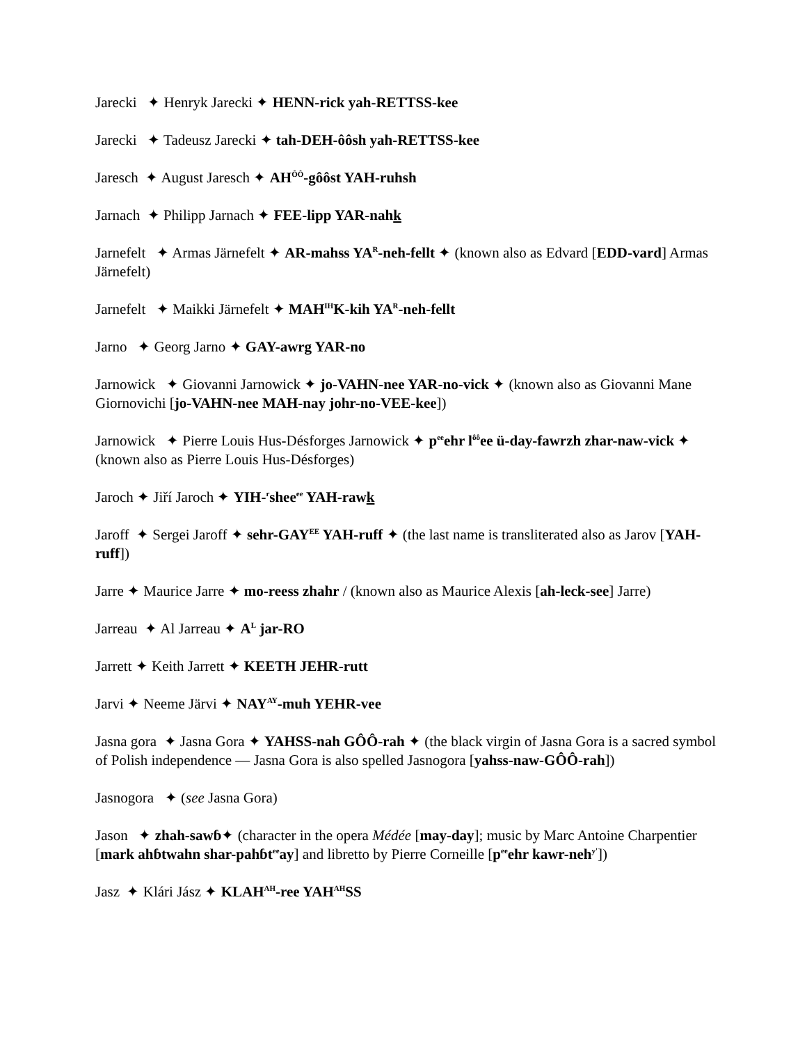Jarecki ✦ Henryk Jarecki ✦ HENN-rick yah-RETTSS-kee
Jarecki ✦ Tadeusz Jarecki ✦ tah-DEH-ôôsh yah-RETTSS-kee
Jaresch ✦ August Jaresch ✦ AH<sup>ÔÔ</sup>-gôôst YAH-ruhsh
Jarnach ✦ Philipp Jarnach ✦ FEE-lipp YAR-nahk
Jarnefelt ✦ Armas Järnefelt ✦ AR-mahss YA<sup>R</sup>-neh-fellt ✦ (known also as Edvard [EDD-vard] Armas Järnefelt)
Jarnefelt ✦ Maikki Järnefelt ✦ MAH<sup>IH</sup>K-kih YA<sup>R</sup>-neh-fellt
Jarno ✦ Georg Jarno ✦ GAY-awrg YAR-no
Jarnowick ✦ Giovanni Jarnowick ✦ jo-VAHN-nee YAR-no-vick ✦ (known also as Giovanni Mane Giornovichi [jo-VAHN-nee MAH-nay johr-no-VEE-kee])
Jarnowick ✦ Pierre Louis Hus-Désforges Jarnowick ✦ p<sup>ee</sup>ehr l<sup>ôô</sup>ee ü-day-fawrzh zhar-naw-vick ✦ (known also as Pierre Louis Hus-Désforges)
Jaroch ✦ Jiří Jaroch ✦ YIH-<sup>r</sup>shee<sup>ee</sup> YAH-rawk
Jaroff ✦ Sergei Jaroff ✦ sehr-GAY<sup>EE</sup> YAH-ruff ✦ (the last name is transliterated also as Jarov [YAH-ruff])
Jarre ✦ Maurice Jarre ✦ mo-reess zhahr / (known also as Maurice Alexis [ah-leck-see] Jarre)
Jarreau ✦ Al Jarreau ✦ A<sup>L</sup> jar-RO
Jarrett ✦ Keith Jarrett ✦ KEETH JEHR-rutt
Jarvi ✦ Neeme Järvi ✦ NAY<sup>AY</sup>-muh YEHR-vee
Jasna gora ✦ Jasna Gora ✦ YAHSS-nah GÔÔ-rah ✦ (the black virgin of Jasna Gora is a sacred symbol of Polish independence — Jasna Gora is also spelled Jasnogora [yahss-naw-GÔÔ-rah])
Jasnogora ✦ (see Jasna Gora)
Jason ✦ zhah-sawɓ✦ (character in the opera Médée [may-day]; music by Marc Antoine Charpentier [mark ahɓtwahn shar-pahɓt<sup>ee</sup>ay] and libretto by Pierre Corneille [p<sup>ee</sup>ehr kawr-neh<sup>y'</sup>])
Jasz ✦ Klári Jász ✦ KLAH<sup>AH</sup>-ree YAH<sup>AH</sup>SS